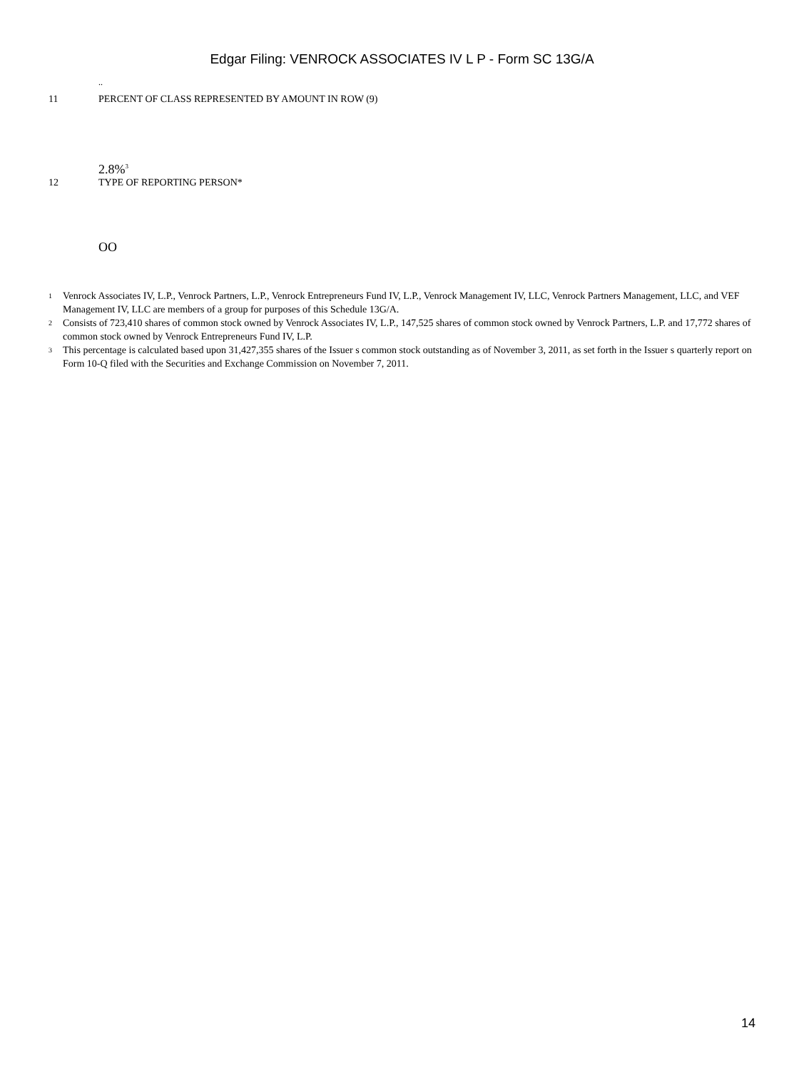Edgar Filing: VENROCK ASSOCIATES IV L P - Form SC 13G/A
..
11 PERCENT OF CLASS REPRESENTED BY AMOUNT IN ROW (9)
2.8%<sup>3</sup>
12 TYPE OF REPORTING PERSON*
OO
<sup>1</sup>
Venrock Associates IV, L.P., Venrock Partners, L.P., Venrock Entrepreneurs Fund IV, L.P., Venrock Management IV, LLC, Venrock Partners Management, LLC, and VEF Management IV, LLC are members of a group for purposes of this Schedule 13G/A.
<sup>2</sup>
Consists of 723,410 shares of common stock owned by Venrock Associates IV, L.P., 147,525 shares of common stock owned by Venrock Partners, L.P. and 17,772 shares of common stock owned by Venrock Entrepreneurs Fund IV, L.P.
<sup>3</sup>
This percentage is calculated based upon 31,427,355 shares of the Issuer s common stock outstanding as of November 3, 2011, as set forth in the Issuer s quarterly report on Form 10-Q filed with the Securities and Exchange Commission on November 7, 2011.
14